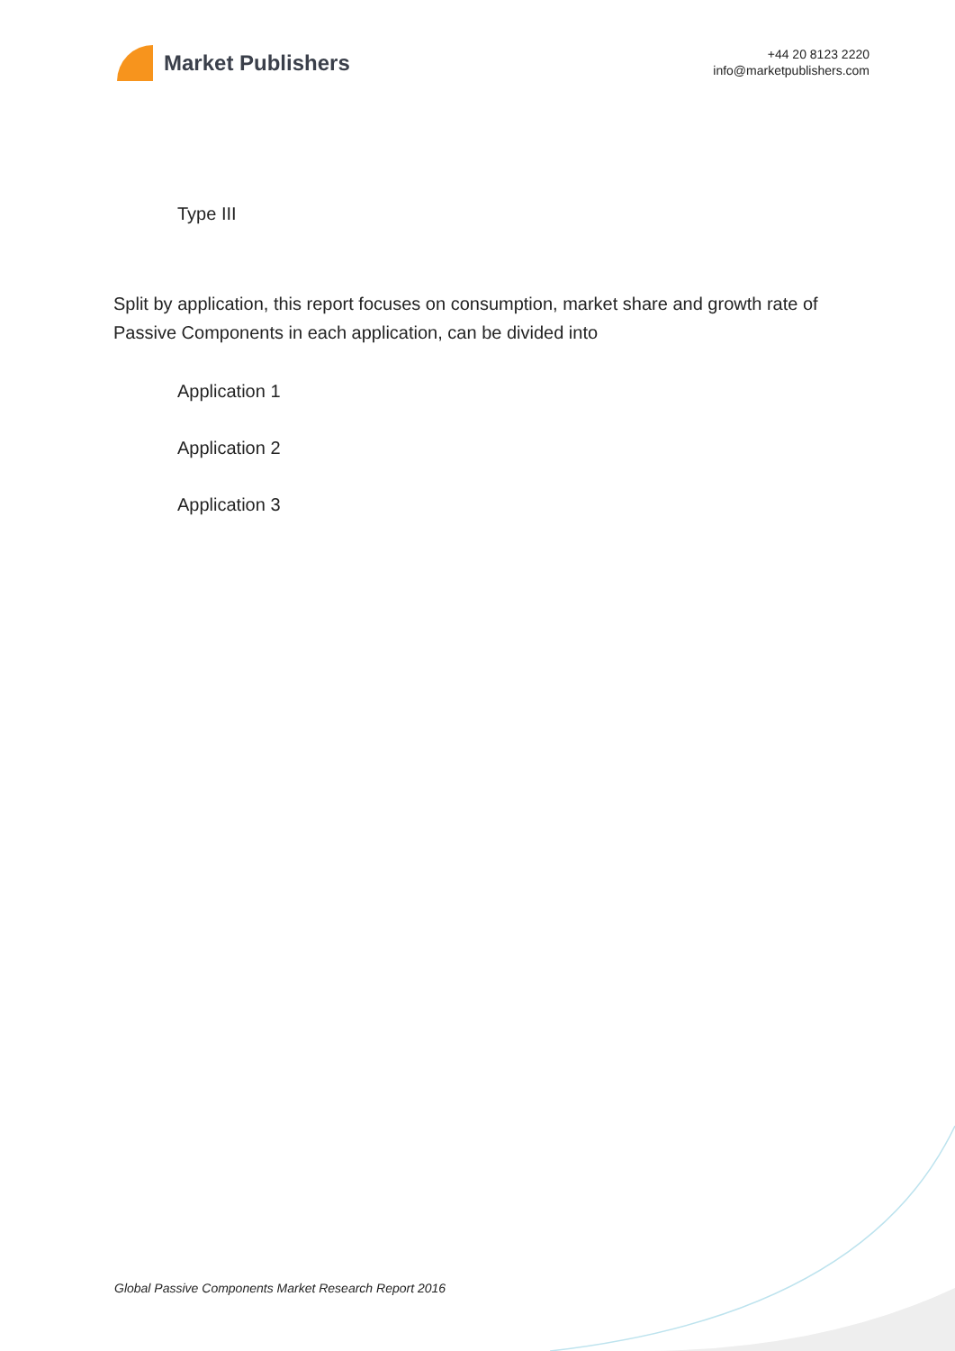Market Publishers
+44 20 8123 2220
info@marketpublishers.com
Type III
Split by application, this report focuses on consumption, market share and growth rate of Passive Components in each application, can be divided into
Application 1
Application 2
Application 3
Global Passive Components Market Research Report 2016